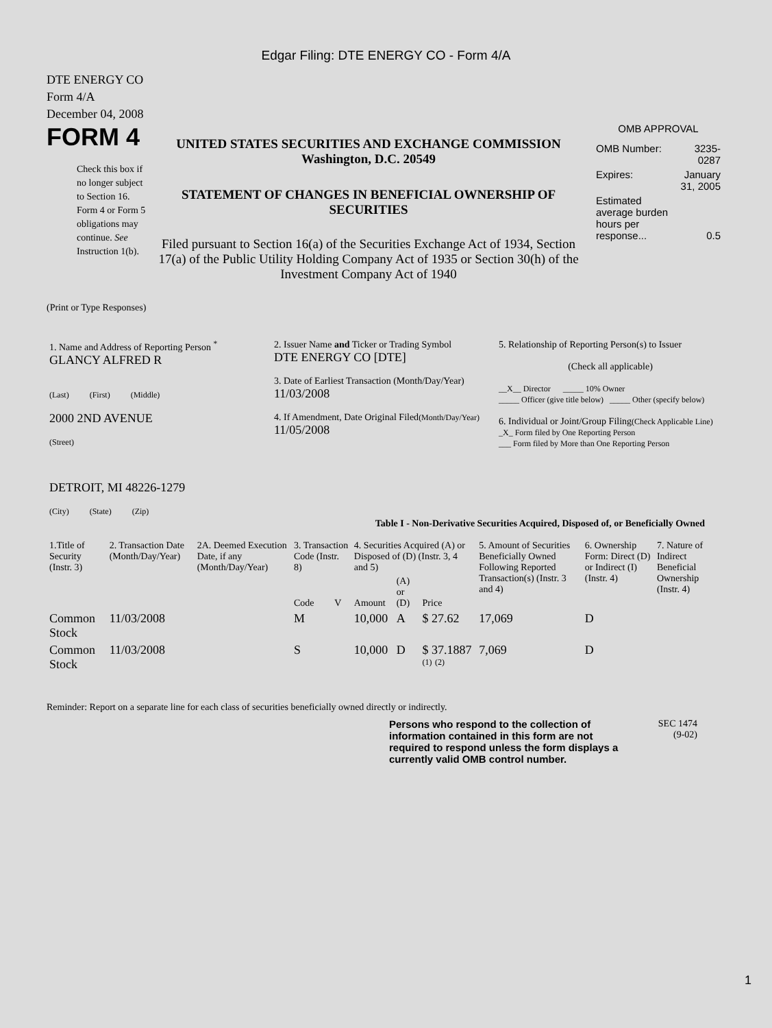Edgar Filing: DTE ENERGY CO - Form 4/A
DTE ENERGY CO
Form 4/A
December 04, 2008
FORM 4
Check this box if no longer subject to Section 16. Form 4 or Form 5 obligations may continue. See Instruction 1(b).
UNITED STATES SECURITIES AND EXCHANGE COMMISSION
Washington, D.C. 20549
STATEMENT OF CHANGES IN BENEFICIAL OWNERSHIP OF SECURITIES
Filed pursuant to Section 16(a) of the Securities Exchange Act of 1934, Section 17(a) of the Public Utility Holding Company Act of 1935 or Section 30(h) of the Investment Company Act of 1940
OMB APPROVAL
| OMB Number: | 3235-0287 |
| Expires: | January 31, 2005 |
| Estimated average burden hours per response... | 0.5 |
(Print or Type Responses)
| 1. Name and Address of Reporting Person <sup>*</sup> GLANCY ALFRED R (Last) (First) (Middle) 2000 2ND AVENUE (Street) DETROIT, MI 48226-1279 (City) (State) (Zip) | 2. Issuer Name and Ticker or Trading Symbol DTE ENERGY CO [DTE] 3. Date of Earliest Transaction (Month/Day/Year) 11/03/2008 4. If Amendment, Date Original Filed (Month/Day/Year) 11/05/2008 | 5. Relationship of Reporting Person(s) to Issuer (Check all applicable) __X__ Director _____ 10% Owner _____ Officer (give title below) _____ Other (specify below) 6. Individual or Joint/Group Filing (Check Applicable Line) _X_ Form filed by One Reporting Person ___ Form filed by More than One Reporting Person |
Table I - Non-Derivative Securities Acquired, Disposed of, or Beneficially Owned
| 1.Title of Security (Instr. 3) | 2. Transaction Date (Month/Day/Year) | 2A. Deemed Execution Date, if any (Month/Day/Year) | 3. Transaction Code (Instr. 8) | | 4. Securities Acquired (A) or Disposed of (D) (Instr. 3, 4 and 5) | | | 5. Amount of Securities Beneficially Owned Following Reported Transaction(s) (Instr. 3 and 4) | 6. Ownership Form: Direct (D) or Indirect (I) (Instr. 4) | 7. Nature of Indirect Beneficial Ownership (Instr. 4) |
| --- | --- | --- | --- | --- | --- | --- | --- | --- | --- | --- |
| | | | Code | V | Amount | (A) or (D) | Price | | | |
| Common Stock | 11/03/2008 | | M | | 10,000 | A | $ 27.62 | 17,069 | D | |
| Common Stock | 11/03/2008 | | S | | 10,000 | D | $ 37.1887 <sup>(1)</sup> <sup>(2)</sup> | 7,069 | D | |
Reminder: Report on a separate line for each class of securities beneficially owned directly or indirectly.
Persons who respond to the collection of information contained in this form are not required to respond unless the form displays a currently valid OMB control number.
SEC 1474
(9-02)
1